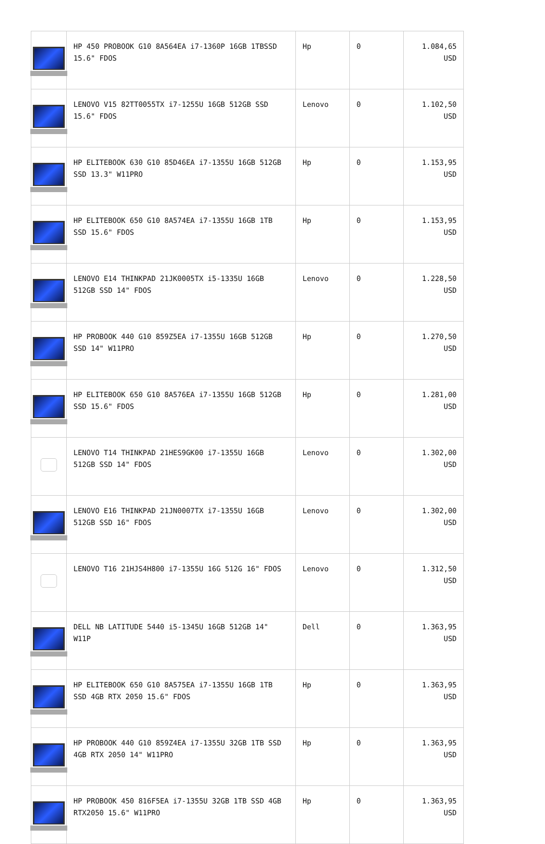| | HP 450 PROBOOK G10 8A564EA i7-1360P 16GB 1TBSSD 15.6" FDOS | Hp | 0 | 1.084,65 USD |
| | LENOVO V15 82TT0055TX i7-1255U 16GB 512GB SSD 15.6" FDOS | Lenovo | 0 | 1.102,50 USD |
| | HP ELITEBOOK 630 G10 85D46EA i7-1355U 16GB 512GB SSD 13.3" W11PRO | Hp | 0 | 1.153,95 USD |
| | HP ELITEBOOK 650 G10 8A574EA i7-1355U 16GB 1TB SSD 15.6" FDOS | Hp | 0 | 1.153,95 USD |
| | LENOVO E14 THINKPAD 21JK0005TX i5-1335U 16GB 512GB SSD 14" FDOS | Lenovo | 0 | 1.228,50 USD |
| | HP PROBOOK 440 G10 859Z5EA i7-1355U 16GB 512GB SSD 14" W11PRO | Hp | 0 | 1.270,50 USD |
| | HP ELITEBOOK 650 G10 8A576EA i7-1355U 16GB 512GB SSD 15.6" FDOS | Hp | 0 | 1.281,00 USD |
| | LENOVO T14 THINKPAD 21HES9GK00 i7-1355U 16GB 512GB SSD 14" FDOS | Lenovo | 0 | 1.302,00 USD |
| | LENOVO E16 THINKPAD 21JN0007TX i7-1355U 16GB 512GB SSD 16" FDOS | Lenovo | 0 | 1.302,00 USD |
| | LENOVO T16 21HJS4H800 i7-1355U 16G 512G 16" FDOS | Lenovo | 0 | 1.312,50 USD |
| | DELL NB LATITUDE 5440 i5-1345U 16GB 512GB 14" W11P | Dell | 0 | 1.363,95 USD |
| | HP ELITEBOOK 650 G10 8A575EA i7-1355U 16GB 1TB SSD 4GB RTX 2050 15.6" FDOS | Hp | 0 | 1.363,95 USD |
| | HP PROBOOK 440 G10 859Z4EA i7-1355U 32GB 1TB SSD 4GB RTX 2050 14" W11PRO | Hp | 0 | 1.363,95 USD |
| | HP PROBOOK 450 816F5EA i7-1355U 32GB 1TB SSD 4GB RTX2050 15.6" W11PRO | Hp | 0 | 1.363,95 USD |